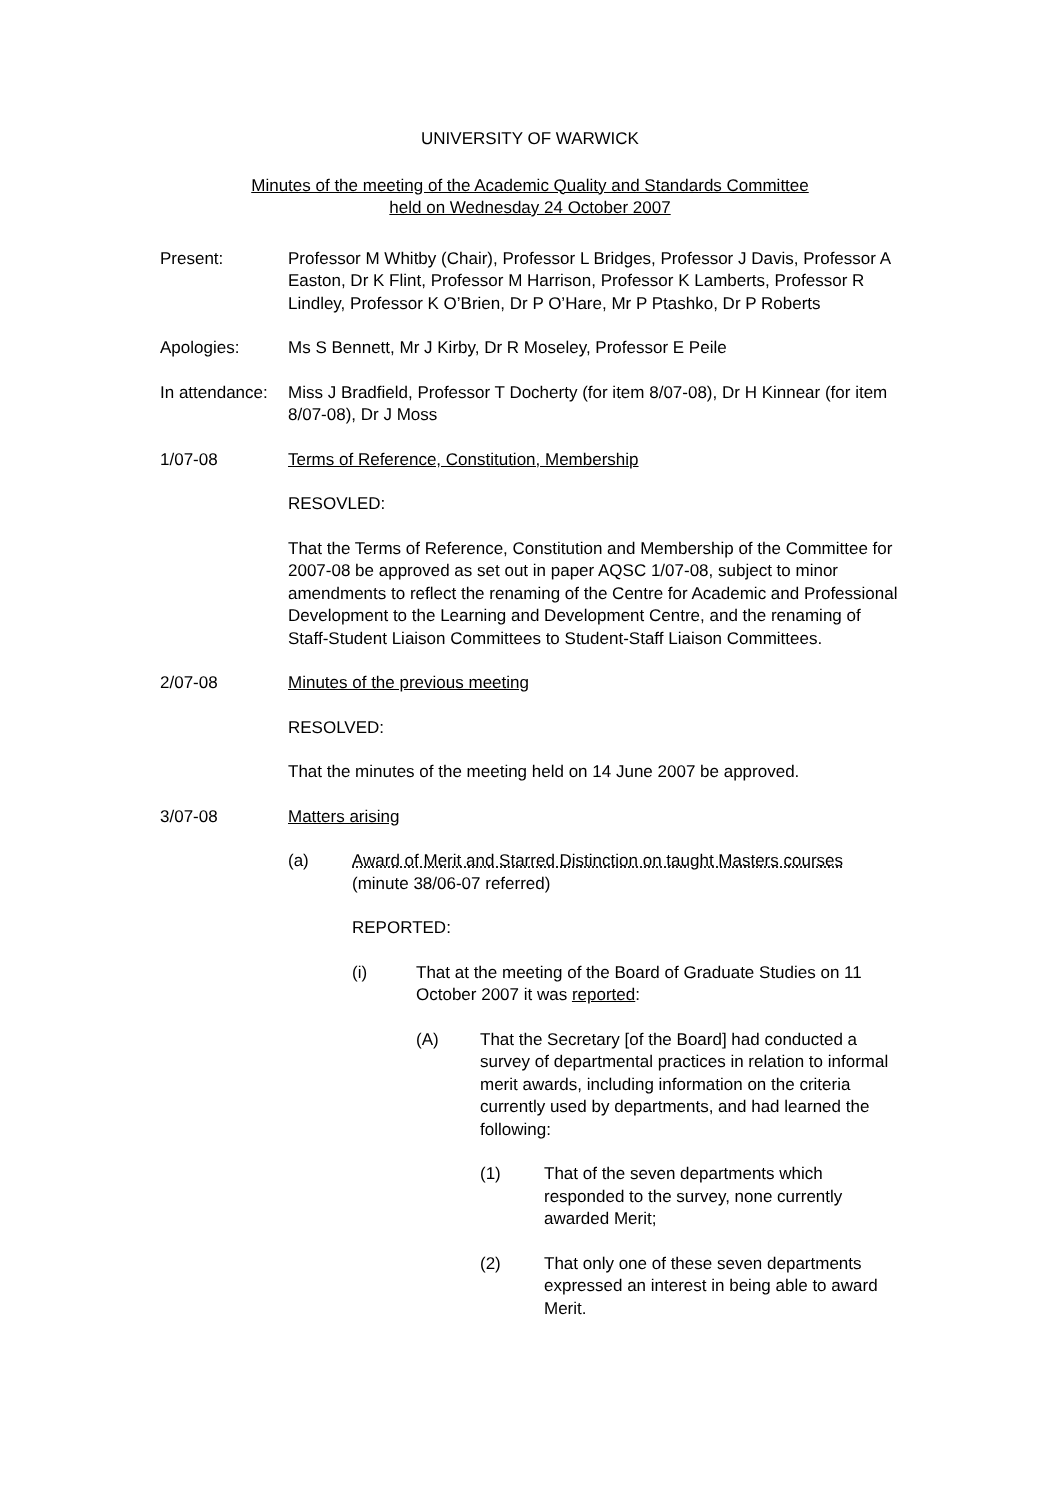UNIVERSITY OF WARWICK
Minutes of the meeting of the Academic Quality and Standards Committee
held on Wednesday 24 October 2007
Present: Professor M Whitby (Chair), Professor L Bridges, Professor J Davis, Professor A Easton, Dr K Flint, Professor M Harrison, Professor K Lamberts, Professor R Lindley, Professor K O’Brien, Dr P O’Hare, Mr P Ptashko, Dr P Roberts
Apologies: Ms S Bennett, Mr J Kirby, Dr R Moseley, Professor E Peile
In attendance:
Miss J Bradfield, Professor T Docherty (for item 8/07-08), Dr H Kinnear (for item 8/07-08), Dr J Moss
1/07-08 Terms of Reference, Constitution, Membership
RESOVLED:
That the Terms of Reference, Constitution and Membership of the Committee for 2007-08 be approved as set out in paper AQSC 1/07-08, subject to minor amendments to reflect the renaming of the Centre for Academic and Professional Development to the Learning and Development Centre, and the renaming of Staff-Student Liaison Committees to Student-Staff Liaison Committees.
2/07-08 Minutes of the previous meeting
RESOLVED:
That the minutes of the meeting held on 14 June 2007 be approved.
3/07-08 Matters arising
(a) Award of Merit and Starred Distinction on taught Masters courses (minute 38/06-07 referred)
REPORTED:
(i) That at the meeting of the Board of Graduate Studies on 11 October 2007 it was reported:
(A) That the Secretary [of the Board] had conducted a survey of departmental practices in relation to informal merit awards, including information on the criteria currently used by departments, and had learned the following:
(1) That of the seven departments which responded to the survey, none currently awarded Merit;
(2) That only one of these seven departments expressed an interest in being able to award Merit.